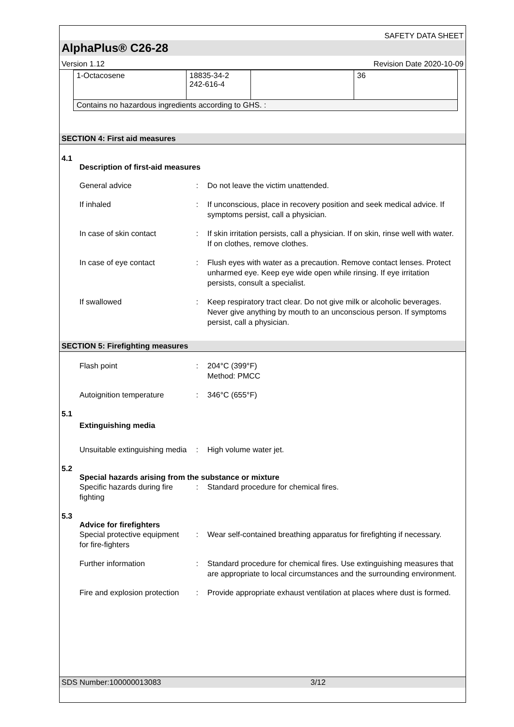SAFETY DATA SHEET
AlphaPlus® C26-28
Version 1.12 Revision Date 2020-10-09
| 1-Octacosene | 18835-34-2 242-616-4 | | 36 |
| Contains no hazardous ingredients according to GHS. : | | | |
SECTION 4: First aid measures
4.1
Description of first-aid measures
General advice : Do not leave the victim unattended.
If inhaled : If unconscious, place in recovery position and seek medical advice. If symptoms persist, call a physician.
In case of skin contact : If skin irritation persists, call a physician. If on skin, rinse well with water. If on clothes, remove clothes.
In case of eye contact : Flush eyes with water as a precaution. Remove contact lenses. Protect unharmed eye. Keep eye wide open while rinsing. If eye irritation persists, consult a specialist.
If swallowed : Keep respiratory tract clear. Do not give milk or alcoholic beverages. Never give anything by mouth to an unconscious person. If symptoms persist, call a physician.
SECTION 5: Firefighting measures
Flash point : 204°C (399°F)
Method: PMCC
Autoignition temperature
: 346°C (655°F)
5.1
Extinguishing media
Unsuitable extinguishing media
: High volume water jet.
5.2
Special hazards arising from the substance or mixture
Specific hazards during fire fighting
: Standard procedure for chemical fires.
5.3
Advice for firefighters
Special protective equipment for fire-fighters
: Wear self-contained breathing apparatus for firefighting if necessary.
Further information : Standard procedure for chemical fires. Use extinguishing measures that are appropriate to local circumstances and the surrounding environment.
Fire and explosion protection
: Provide appropriate exhaust ventilation at places where dust is formed.
SDS Number:100000013083 3/12